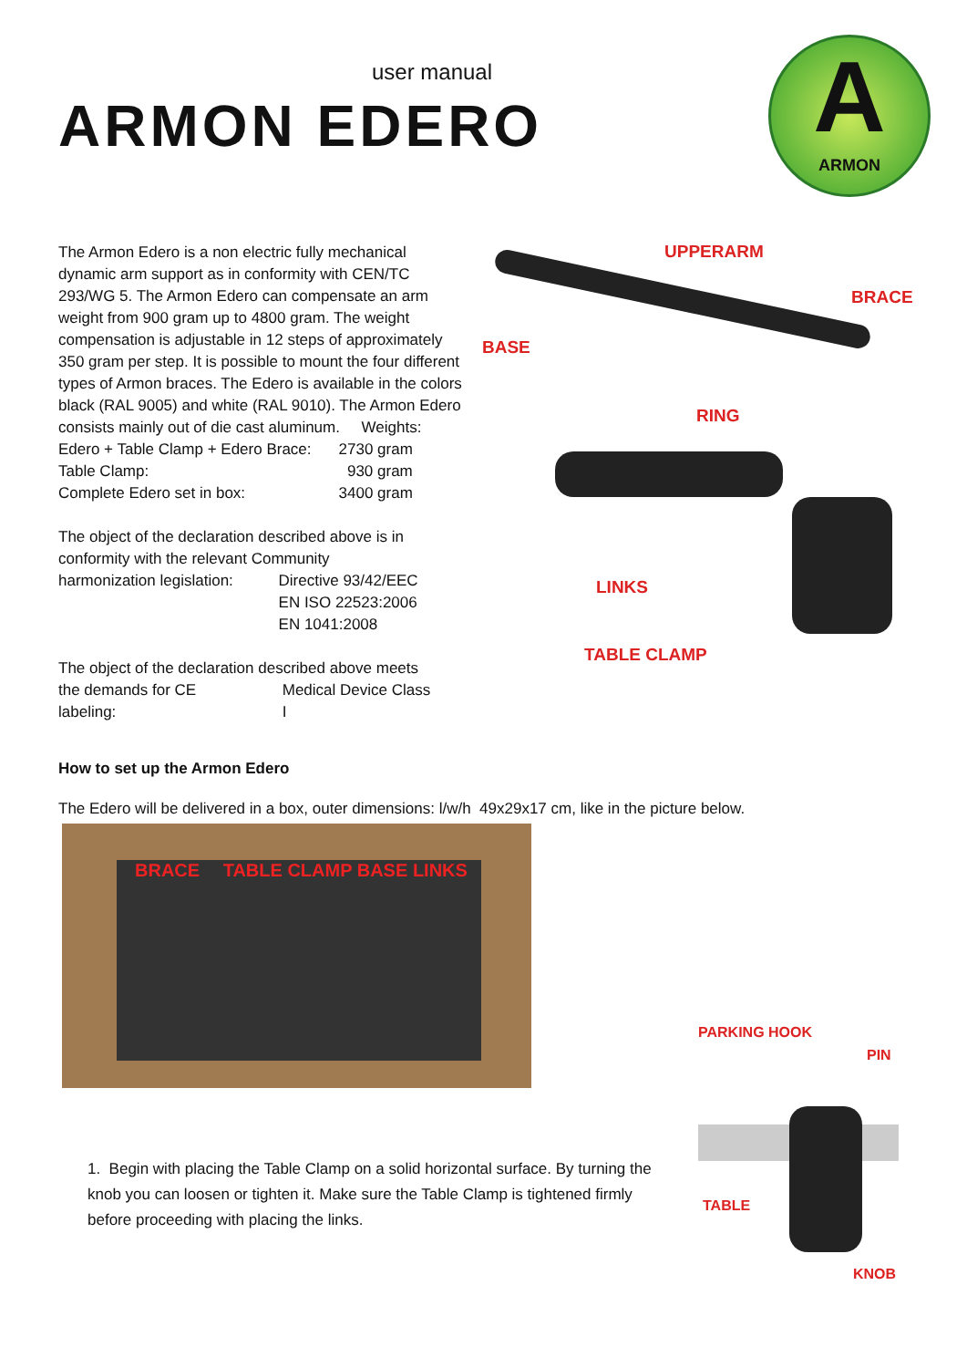user manual
ARMON EDERO
A
ARMON
The Armon Edero is a non electric fully mechanical dynamic arm support as in conformity with CEN/TC 293/WG 5. The Armon Edero can compensate an arm weight from 900 gram up to 4800 gram. The weight compensation is adjustable in 12 steps of approximately 350 gram per step. It is possible to mount the four different types of Armon braces. The Edero is available in the colors black (RAL 9005) and white (RAL 9010). The Armon Edero consists mainly out of die cast aluminum. Weights:
| Edero + Table Clamp + Edero Brace: | 2730 gram |
| Table Clamp: | 930 gram |
| Complete Edero set in box: | 3400 gram |
| The object of the declaration described above is in conformity with the relevant Community | |
| harmonization legislation: | Directive 93/42/EEC EN ISO 22523:2006 EN 1041:2008 |
| The object of the declaration described above meets | |
| the demands for CE labeling: | Medical Device Class I |
UPPERARM
BRACE
BASE
RING
LINKS
TABLE CLAMP
How to set up the Armon Edero
The Edero will be delivered in a box, outer dimensions: l/w/h 49x29x17 cm, like in the picture below.
BRACE TABLE CLAMP BASE LINKS
1. Begin with placing the Table Clamp on a solid horizontal surface. By turning the knob you can loosen or tighten it. Make sure the Table Clamp is tightened firmly before proceeding with placing the links.
PARKING HOOK
PIN
TABLE
KNOB